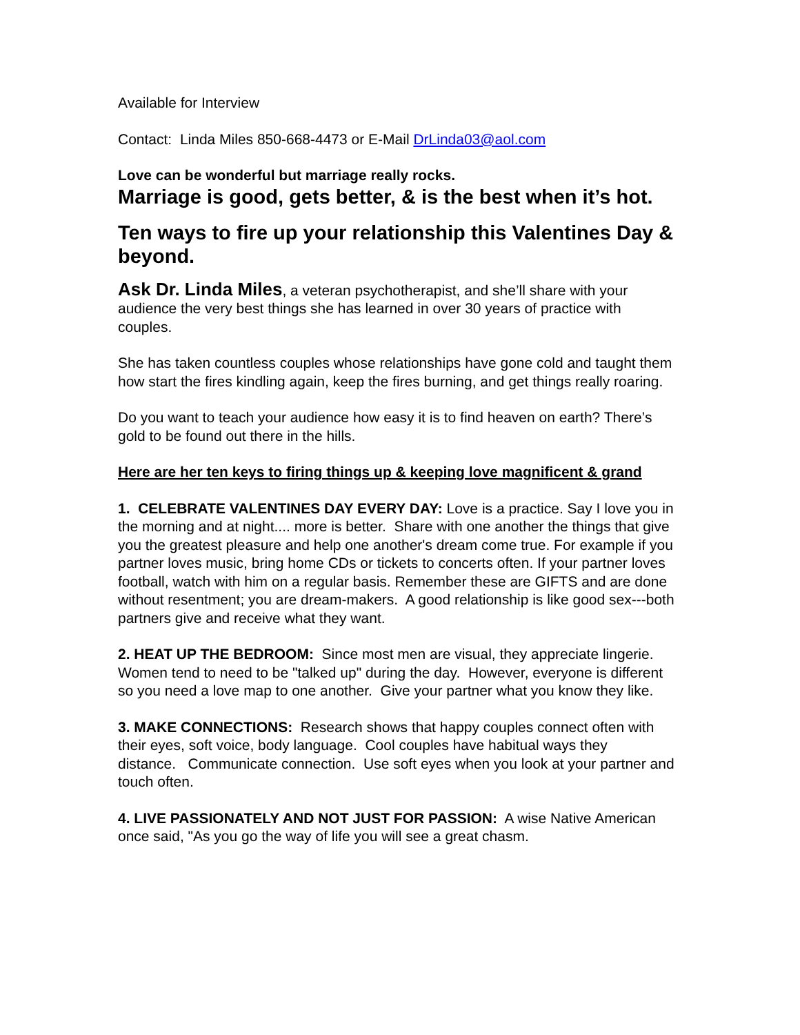Available for Interview
Contact: Linda Miles 850-668-4473 or E-Mail DrLinda03@aol.com
Love can be wonderful but marriage really rocks.
Marriage is good, gets better, & is the best when it’s hot.
Ten ways to fire up your relationship this Valentines Day & beyond.
Ask Dr. Linda Miles, a veteran psychotherapist, and she’ll share with your audience the very best things she has learned in over 30 years of practice with couples.
She has taken countless couples whose relationships have gone cold and taught them how start the fires kindling again, keep the fires burning, and get things really roaring.
Do you want to teach your audience how easy it is to find heaven on earth? There’s gold to be found out there in the hills.
Here are her ten keys to firing things up & keeping love magnificent & grand
1. CELEBRATE VALENTINES DAY EVERY DAY: Love is a practice. Say I love you in the morning and at night.... more is better. Share with one another the things that give you the greatest pleasure and help one another's dream come true. For example if you partner loves music, bring home CDs or tickets to concerts often. If your partner loves football, watch with him on a regular basis. Remember these are GIFTS and are done without resentment; you are dream-makers. A good relationship is like good sex---both partners give and receive what they want.
2. HEAT UP THE BEDROOM: Since most men are visual, they appreciate lingerie. Women tend to need to be "talked up" during the day. However, everyone is different so you need a love map to one another. Give your partner what you know they like.
3. MAKE CONNECTIONS: Research shows that happy couples connect often with their eyes, soft voice, body language. Cool couples have habitual ways they distance. Communicate connection. Use soft eyes when you look at your partner and touch often.
4. LIVE PASSIONATELY AND NOT JUST FOR PASSION: A wise Native American once said, "As you go the way of life you will see a great chasm.